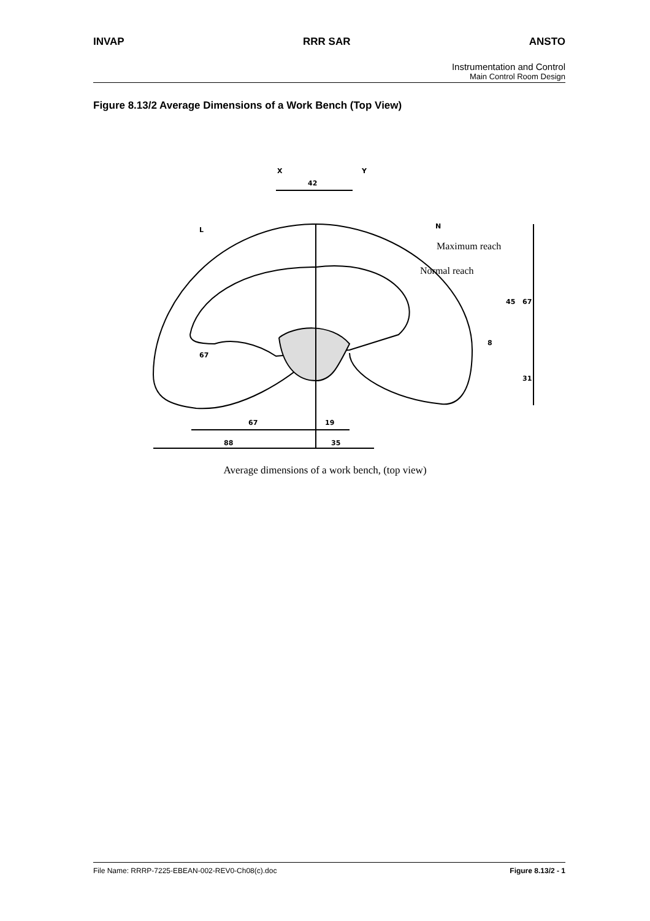INVAP RRR SAR ANSTO
Instrumentation and Control
Main Control Room Design
Figure 8.13/2 Average Dimensions of a Work Bench (Top View)
X
Y
42
L
N
45
67
8
31
67
67
19
88
35
Maximum reach
Normal reach
Average dimensions of a work bench, (top view)
File Name: RRRP-7225-EBEAN-002-REV0-Ch08(c).doc Figure 8.13/2 - 1